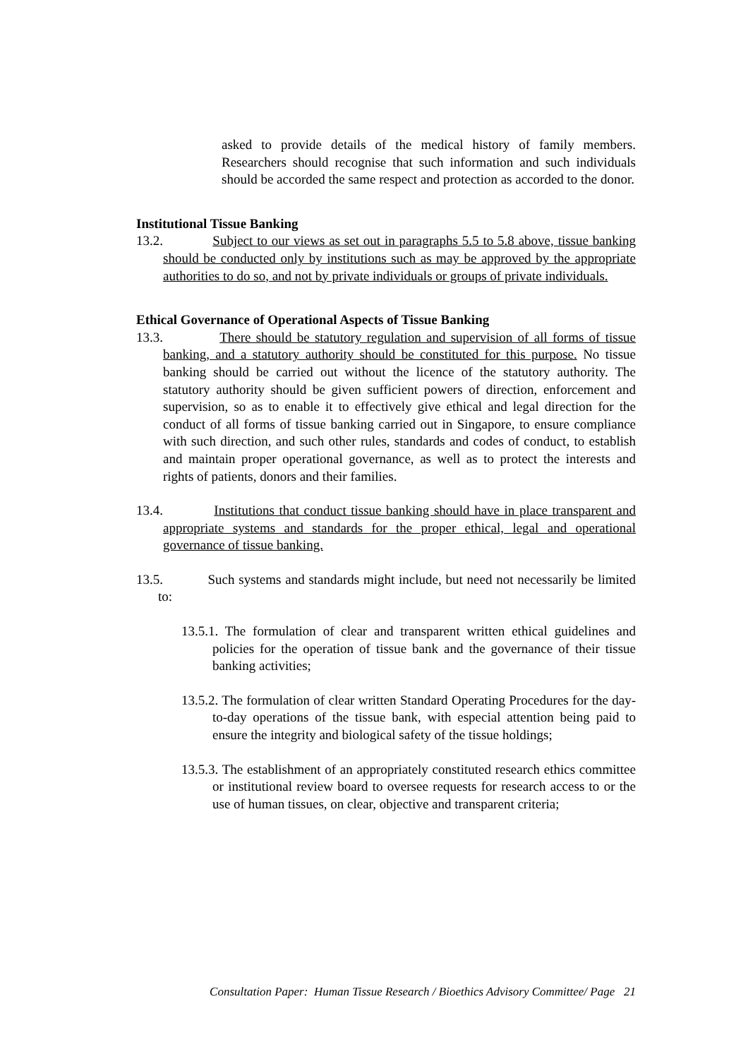asked to provide details of the medical history of family members. Researchers should recognise that such information and such individuals should be accorded the same respect and protection as accorded to the donor.
Institutional Tissue Banking
13.2. Subject to our views as set out in paragraphs 5.5 to 5.8 above, tissue banking should be conducted only by institutions such as may be approved by the appropriate authorities to do so, and not by private individuals or groups of private individuals.
Ethical Governance of Operational Aspects of Tissue Banking
13.3. There should be statutory regulation and supervision of all forms of tissue banking, and a statutory authority should be constituted for this purpose. No tissue banking should be carried out without the licence of the statutory authority. The statutory authority should be given sufficient powers of direction, enforcement and supervision, so as to enable it to effectively give ethical and legal direction for the conduct of all forms of tissue banking carried out in Singapore, to ensure compliance with such direction, and such other rules, standards and codes of conduct, to establish and maintain proper operational governance, as well as to protect the interests and rights of patients, donors and their families.
13.4. Institutions that conduct tissue banking should have in place transparent and appropriate systems and standards for the proper ethical, legal and operational governance of tissue banking.
13.5. Such systems and standards might include, but need not necessarily be limited to:
13.5.1. The formulation of clear and transparent written ethical guidelines and policies for the operation of tissue bank and the governance of their tissue banking activities;
13.5.2. The formulation of clear written Standard Operating Procedures for the day-to-day operations of the tissue bank, with especial attention being paid to ensure the integrity and biological safety of the tissue holdings;
13.5.3. The establishment of an appropriately constituted research ethics committee or institutional review board to oversee requests for research access to or the use of human tissues, on clear, objective and transparent criteria;
Consultation Paper: Human Tissue Research / Bioethics Advisory Committee/ Page 21